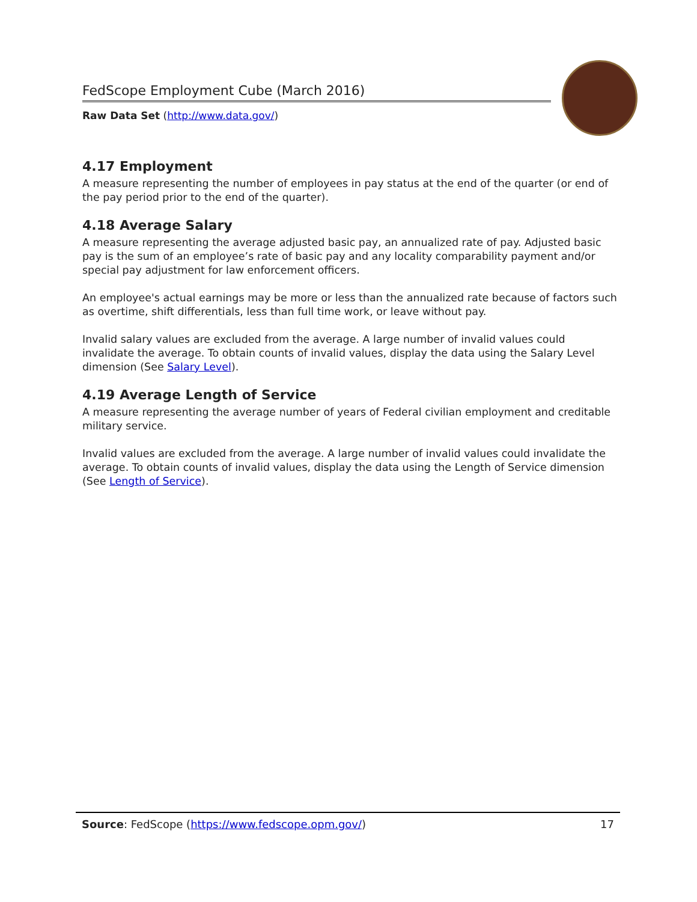FedScope Employment Cube (March 2016)
Raw Data Set (http://www.data.gov/)
4.17 Employment
A measure representing the number of employees in pay status at the end of the quarter (or end of the pay period prior to the end of the quarter).
4.18 Average Salary
A measure representing the average adjusted basic pay, an annualized rate of pay. Adjusted basic pay is the sum of an employee’s rate of basic pay and any locality comparability payment and/or special pay adjustment for law enforcement officers.
An employee's actual earnings may be more or less than the annualized rate because of factors such as overtime, shift differentials, less than full time work, or leave without pay.
Invalid salary values are excluded from the average. A large number of invalid values could invalidate the average. To obtain counts of invalid values, display the data using the Salary Level dimension (See Salary Level).
4.19 Average Length of Service
A measure representing the average number of years of Federal civilian employment and creditable military service.
Invalid values are excluded from the average. A large number of invalid values could invalidate the average. To obtain counts of invalid values, display the data using the Length of Service dimension (See Length of Service).
Source: FedScope (https://www.fedscope.opm.gov/) 17